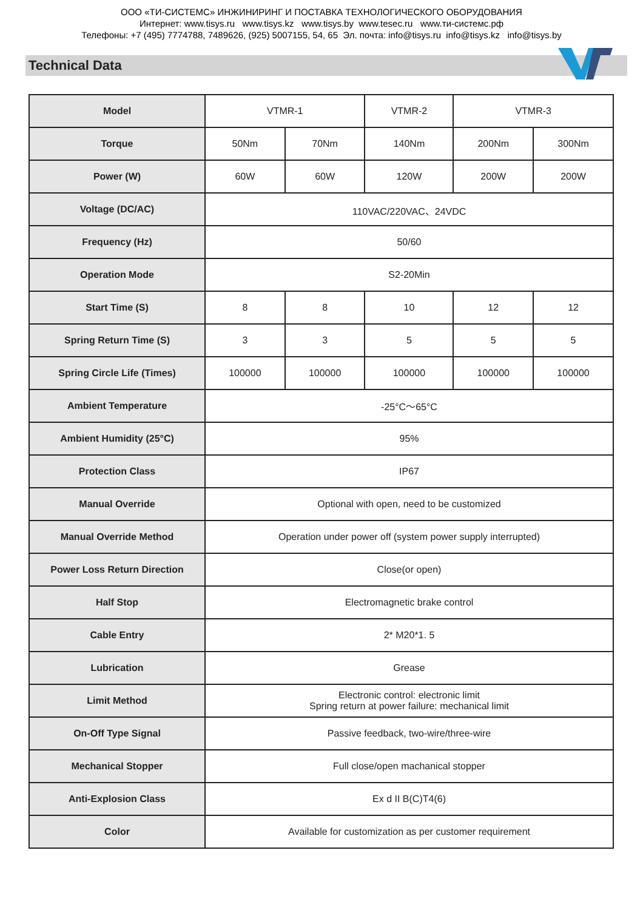ООО «ТИ-СИСТЕМС» ИНЖИНИРИНГ И ПОСТАВКА ТЕХНОЛОГИЧЕСКОГО ОБОРУДОВАНИЯ
Интернет: www.tisys.ru www.tisys.kz www.tisys.by www.tesec.ru www.ти-системс.рф
Телефоны: +7 (495) 7774788, 7489626, (925) 5007155, 54, 65 Эл. почта: info@tisys.ru info@tisys.kz info@tisys.by
Technical Data
| Model | VTMR-1 | | VTMR-2 | VTMR-3 | |
| Torque | 50Nm | 70Nm | 140Nm | 200Nm | 300Nm |
| Power (W) | 60W | 60W | 120W | 200W | 200W |
| Voltage (DC/AC) | 110VAC/220VAC、24VDC | | | | |
| Frequency (Hz) | 50/60 | | | | |
| Operation Mode | S2-20Min | | | | |
| Start Time (S) | 8 | 8 | 10 | 12 | 12 |
| Spring Return Time (S) | 3 | 3 | 5 | 5 | 5 |
| Spring Circle Life (Times) | 100000 | 100000 | 100000 | 100000 | 100000 |
| Ambient Temperature | -25°C～65°C | | | | |
| Ambient Humidity (25°C) | 95% | | | | |
| Protection Class | IP67 | | | | |
| Manual Override | Optional with open, need to be customized | | | | |
| Manual Override Method | Operation under power off (system power supply interrupted) | | | | |
| Power Loss Return Direction | Close(or open) | | | | |
| Half Stop | Electromagnetic brake control | | | | |
| Cable Entry | 2* M20*1. 5 | | | | |
| Lubrication | Grease | | | | |
| Limit Method | Electronic control: electronic limit Spring return at power failure: mechanical limit | | | | |
| On-Off Type Signal | Passive feedback, two-wire/three-wire | | | | |
| Mechanical Stopper | Full close/open machanical stopper | | | | |
| Anti-Explosion Class | Ex d II B(C)T4(6) | | | | |
| Color | Available for customization as per customer requirement | | | | |